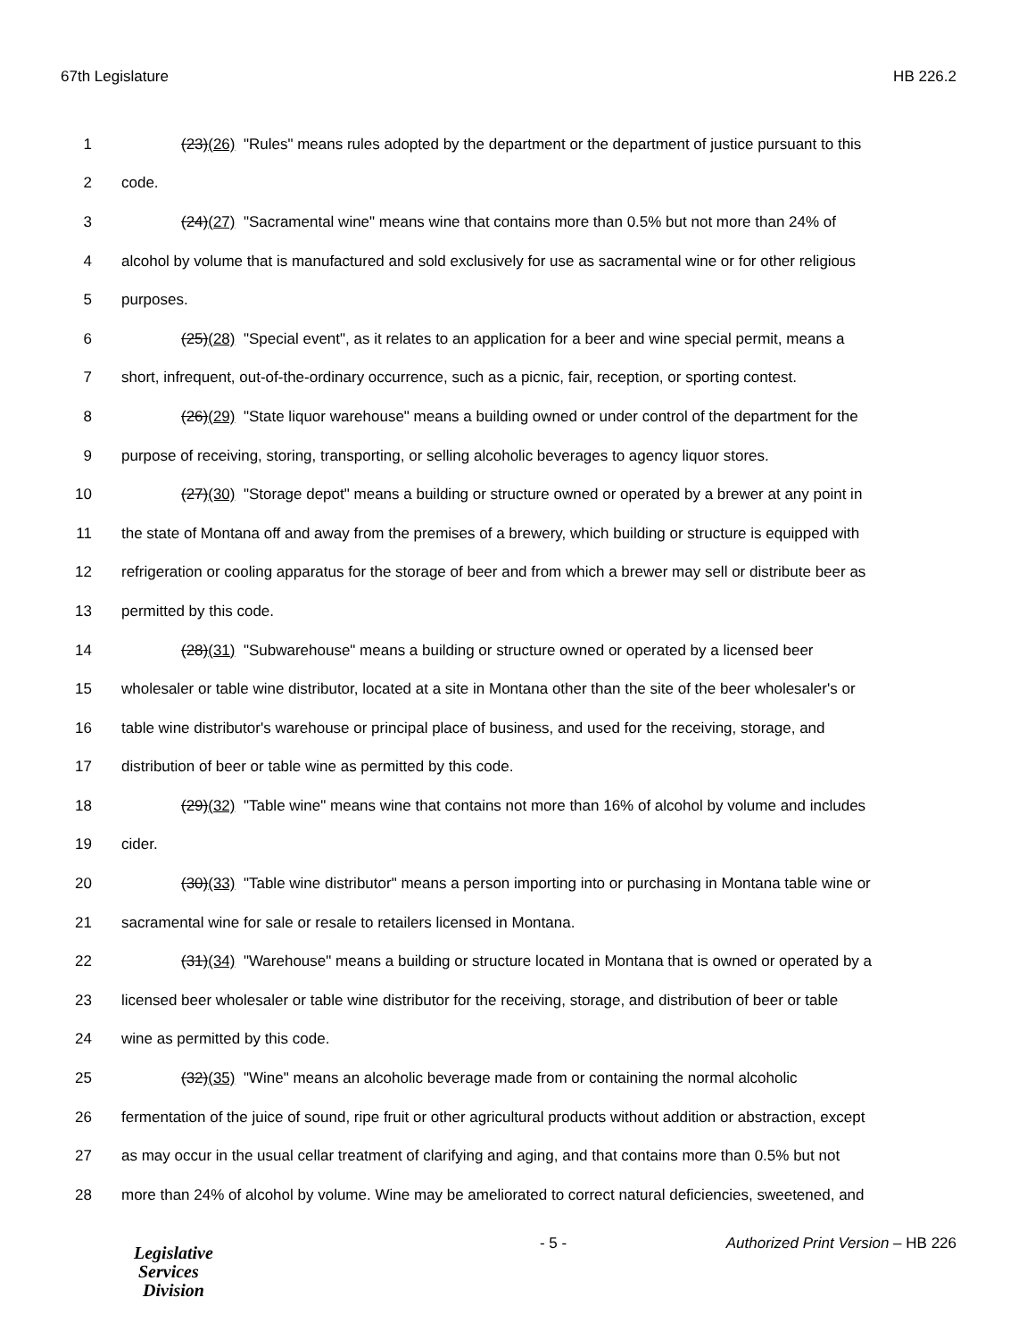67th Legislature HB 226.2
1 (23)(26) "Rules" means rules adopted by the department or the department of justice pursuant to this
2 code.
3 (24)(27) "Sacramental wine" means wine that contains more than 0.5% but not more than 24% of
4 alcohol by volume that is manufactured and sold exclusively for use as sacramental wine or for other religious
5 purposes.
6 (25)(28) "Special event", as it relates to an application for a beer and wine special permit, means a
7 short, infrequent, out-of-the-ordinary occurrence, such as a picnic, fair, reception, or sporting contest.
8 (26)(29) "State liquor warehouse" means a building owned or under control of the department for the
9 purpose of receiving, storing, transporting, or selling alcoholic beverages to agency liquor stores.
10 (27)(30) "Storage depot" means a building or structure owned or operated by a brewer at any point in
11 the state of Montana off and away from the premises of a brewery, which building or structure is equipped with
12 refrigeration or cooling apparatus for the storage of beer and from which a brewer may sell or distribute beer as
13 permitted by this code.
14 (28)(31) "Subwarehouse" means a building or structure owned or operated by a licensed beer
15 wholesaler or table wine distributor, located at a site in Montana other than the site of the beer wholesaler's or
16 table wine distributor's warehouse or principal place of business, and used for the receiving, storage, and
17 distribution of beer or table wine as permitted by this code.
18 (29)(32) "Table wine" means wine that contains not more than 16% of alcohol by volume and includes
19 cider.
20 (30)(33) "Table wine distributor" means a person importing into or purchasing in Montana table wine or
21 sacramental wine for sale or resale to retailers licensed in Montana.
22 (31)(34) "Warehouse" means a building or structure located in Montana that is owned or operated by a
23 licensed beer wholesaler or table wine distributor for the receiving, storage, and distribution of beer or table
24 wine as permitted by this code.
25 (32)(35) "Wine" means an alcoholic beverage made from or containing the normal alcoholic
26 fermentation of the juice of sound, ripe fruit or other agricultural products without addition or abstraction, except
27 as may occur in the usual cellar treatment of clarifying and aging, and that contains more than 0.5% but not
28 more than 24% of alcohol by volume. Wine may be ameliorated to correct natural deficiencies, sweetened, and
Legislative
Services
Division
- 5 - Authorized Print Version – HB 226